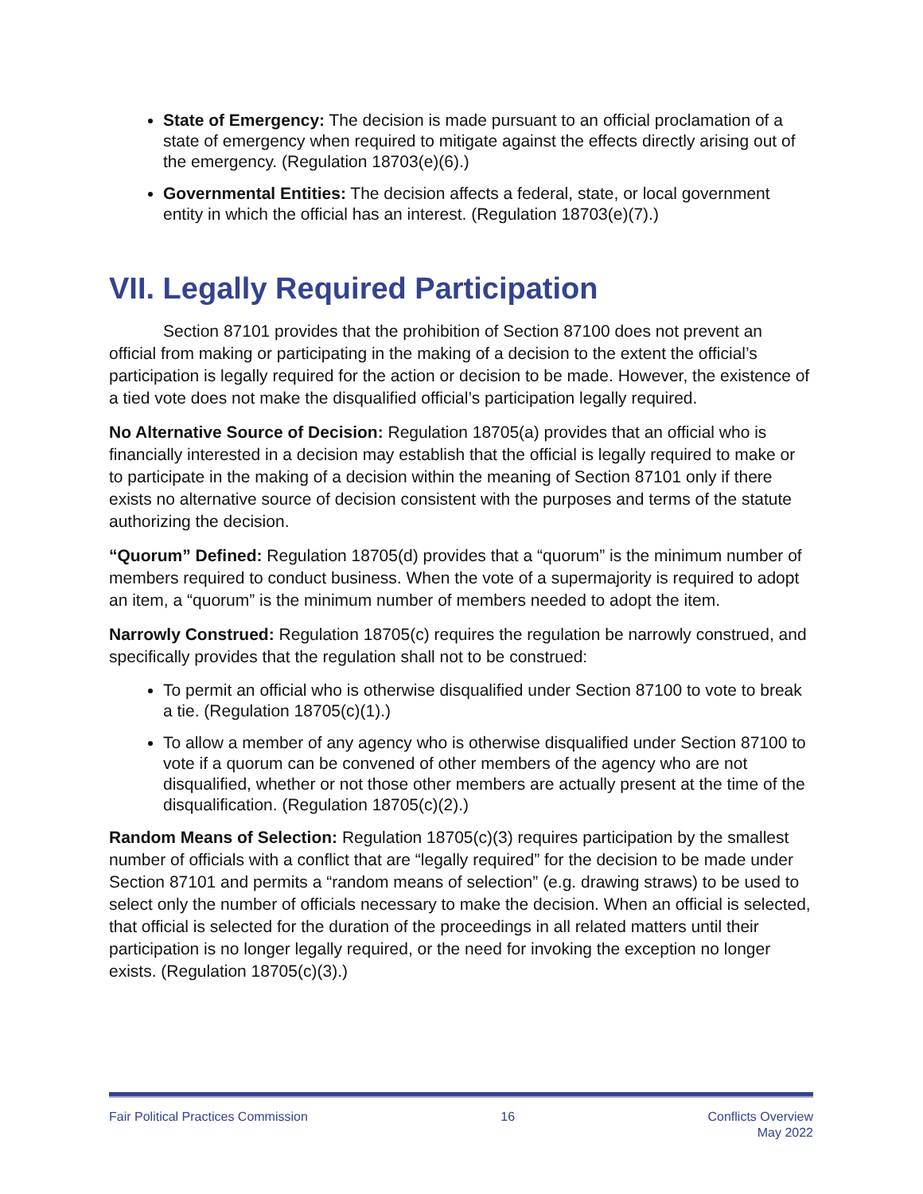State of Emergency: The decision is made pursuant to an official proclamation of a state of emergency when required to mitigate against the effects directly arising out of the emergency. (Regulation 18703(e)(6).)
Governmental Entities: The decision affects a federal, state, or local government entity in which the official has an interest. (Regulation 18703(e)(7).)
VII. Legally Required Participation
Section 87101 provides that the prohibition of Section 87100 does not prevent an official from making or participating in the making of a decision to the extent the official’s participation is legally required for the action or decision to be made. However, the existence of a tied vote does not make the disqualified official’s participation legally required.
No Alternative Source of Decision: Regulation 18705(a) provides that an official who is financially interested in a decision may establish that the official is legally required to make or to participate in the making of a decision within the meaning of Section 87101 only if there exists no alternative source of decision consistent with the purposes and terms of the statute authorizing the decision.
“Quorum” Defined: Regulation 18705(d) provides that a “quorum” is the minimum number of members required to conduct business. When the vote of a supermajority is required to adopt an item, a “quorum” is the minimum number of members needed to adopt the item.
Narrowly Construed: Regulation 18705(c) requires the regulation be narrowly construed, and specifically provides that the regulation shall not to be construed:
To permit an official who is otherwise disqualified under Section 87100 to vote to break a tie. (Regulation 18705(c)(1).)
To allow a member of any agency who is otherwise disqualified under Section 87100 to vote if a quorum can be convened of other members of the agency who are not disqualified, whether or not those other members are actually present at the time of the disqualification. (Regulation 18705(c)(2).)
Random Means of Selection: Regulation 18705(c)(3) requires participation by the smallest number of officials with a conflict that are “legally required” for the decision to be made under Section 87101 and permits a “random means of selection” (e.g. drawing straws) to be used to select only the number of officials necessary to make the decision. When an official is selected, that official is selected for the duration of the proceedings in all related matters until their participation is no longer legally required, or the need for invoking the exception no longer exists. (Regulation 18705(c)(3).)
Fair Political Practices Commission 16 Conflicts Overview
May 2022